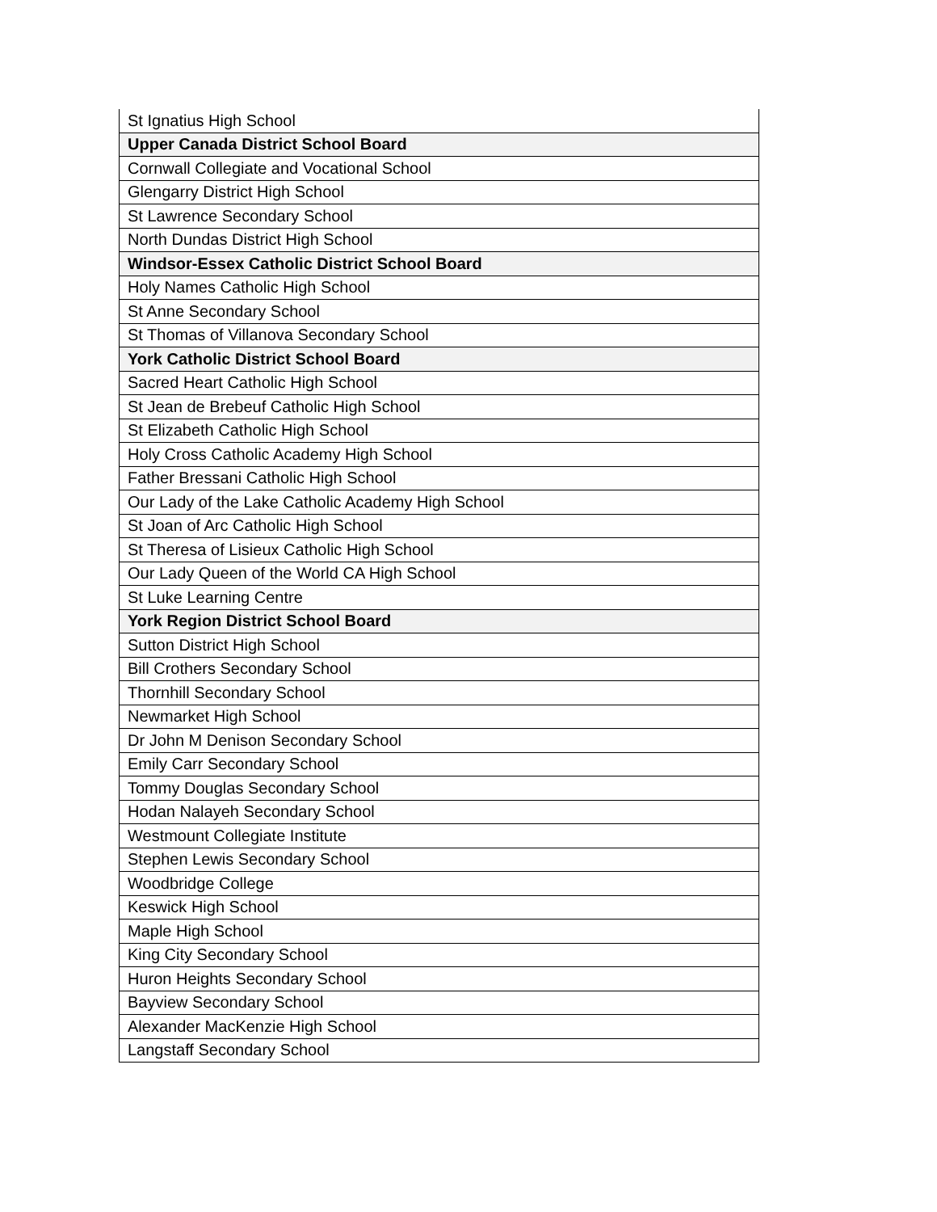| St Ignatius High School |
| Upper Canada District School Board |
| Cornwall Collegiate and Vocational School |
| Glengarry District High School |
| St Lawrence Secondary School |
| North Dundas District High School |
| Windsor-Essex Catholic District School Board |
| Holy Names Catholic High School |
| St Anne Secondary School |
| St Thomas of Villanova Secondary School |
| York Catholic District School Board |
| Sacred Heart Catholic High School |
| St Jean de Brebeuf Catholic High School |
| St Elizabeth Catholic High School |
| Holy Cross Catholic Academy High School |
| Father Bressani Catholic High School |
| Our Lady of the Lake Catholic Academy High School |
| St Joan of Arc Catholic High School |
| St Theresa of Lisieux Catholic High School |
| Our Lady Queen of the World CA High School |
| St Luke Learning Centre |
| York Region District School Board |
| Sutton District High School |
| Bill Crothers Secondary School |
| Thornhill Secondary School |
| Newmarket High School |
| Dr John M Denison Secondary School |
| Emily Carr Secondary School |
| Tommy Douglas Secondary School |
| Hodan Nalayeh Secondary School |
| Westmount Collegiate Institute |
| Stephen Lewis Secondary School |
| Woodbridge College |
| Keswick High School |
| Maple High School |
| King City Secondary School |
| Huron Heights Secondary School |
| Bayview Secondary School |
| Alexander MacKenzie High School |
| Langstaff Secondary School |